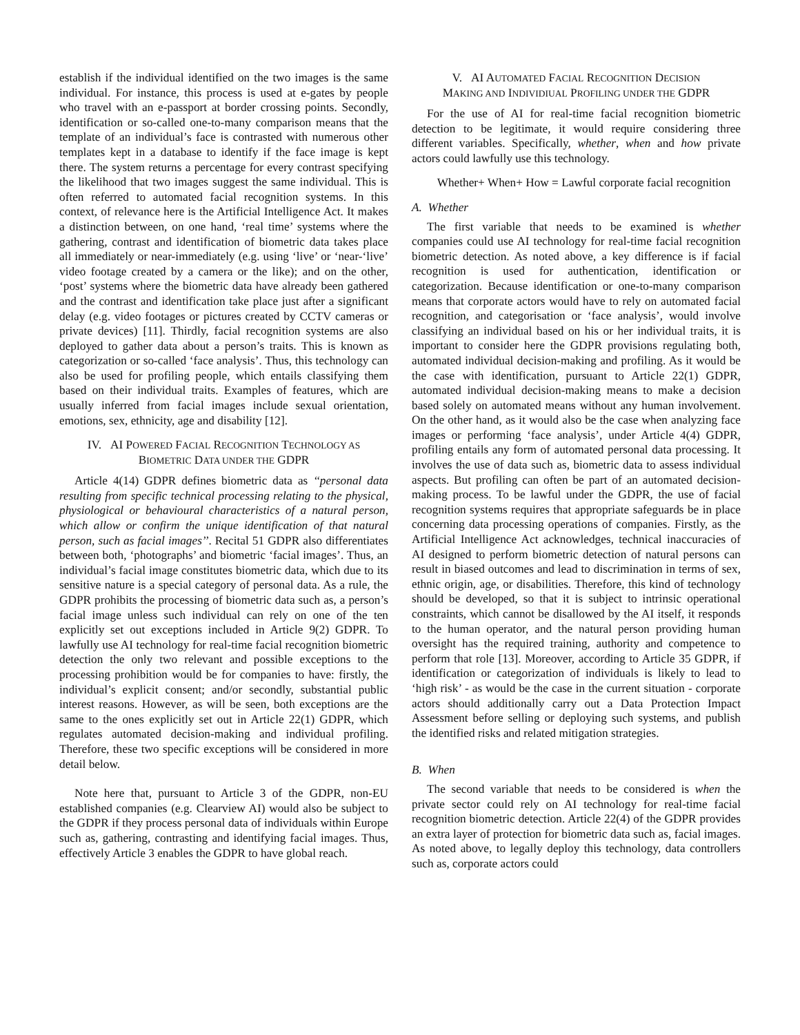establish if the individual identified on the two images is the same individual. For instance, this process is used at e-gates by people who travel with an e-passport at border crossing points. Secondly, identification or so-called one-to-many comparison means that the template of an individual’s face is contrasted with numerous other templates kept in a database to identify if the face image is kept there. The system returns a percentage for every contrast specifying the likelihood that two images suggest the same individual. This is often referred to automated facial recognition systems. In this context, of relevance here is the Artificial Intelligence Act. It makes a distinction between, on one hand, ‘real time’ systems where the gathering, contrast and identification of biometric data takes place all immediately or near-immediately (e.g. using ‘live’ or ‘near-‘live’ video footage created by a camera or the like); and on the other, ‘post’ systems where the biometric data have already been gathered and the contrast and identification take place just after a significant delay (e.g. video footages or pictures created by CCTV cameras or private devices) [11]. Thirdly, facial recognition systems are also deployed to gather data about a person’s traits. This is known as categorization or so-called ‘face analysis’. Thus, this technology can also be used for profiling people, which entails classifying them based on their individual traits. Examples of features, which are usually inferred from facial images include sexual orientation, emotions, sex, ethnicity, age and disability [12].
IV. AI POWERED FACIAL RECOGNITION TECHNOLOGY AS
BIOMETRIC DATA UNDER THE GDPR
Article 4(14) GDPR defines biometric data as ‘‘personal data resulting from specific technical processing relating to the physical, physiological or behavioural characteristics of a natural person, which allow or confirm the unique identification of that natural person, such as facial images’’. Recital 51 GDPR also differentiates between both, ‘photographs’ and biometric ‘facial images’. Thus, an individual’s facial image constitutes biometric data, which due to its sensitive nature is a special category of personal data. As a rule, the GDPR prohibits the processing of biometric data such as, a person’s facial image unless such individual can rely on one of the ten explicitly set out exceptions included in Article 9(2) GDPR. To lawfully use AI technology for real-time facial recognition biometric detection the only two relevant and possible exceptions to the processing prohibition would be for companies to have: firstly, the individual’s explicit consent; and/or secondly, substantial public interest reasons. However, as will be seen, both exceptions are the same to the ones explicitly set out in Article 22(1) GDPR, which regulates automated decision-making and individual profiling. Therefore, these two specific exceptions will be considered in more detail below.
Note here that, pursuant to Article 3 of the GDPR, non-EU established companies (e.g. Clearview AI) would also be subject to the GDPR if they process personal data of individuals within Europe such as, gathering, contrasting and identifying facial images. Thus, effectively Article 3 enables the GDPR to have global reach.
V. AI AUTOMATED FACIAL RECOGNITION DECISION
MAKING AND INDIVIDIUAL PROFILING UNDER THE GDPR
For the use of AI for real-time facial recognition biometric detection to be legitimate, it would require considering three different variables. Specifically, whether, when and how private actors could lawfully use this technology.
Whether+ When+ How = Lawful corporate facial recognition
A. Whether
The first variable that needs to be examined is whether companies could use AI technology for real-time facial recognition biometric detection. As noted above, a key difference is if facial recognition is used for authentication, identification or categorization. Because identification or one-to-many comparison means that corporate actors would have to rely on automated facial recognition, and categorisation or ‘face analysis’, would involve classifying an individual based on his or her individual traits, it is important to consider here the GDPR provisions regulating both, automated individual decision-making and profiling. As it would be the case with identification, pursuant to Article 22(1) GDPR, automated individual decision-making means to make a decision based solely on automated means without any human involvement. On the other hand, as it would also be the case when analyzing face images or performing ‘face analysis’, under Article 4(4) GDPR, profiling entails any form of automated personal data processing. It involves the use of data such as, biometric data to assess individual aspects. But profiling can often be part of an automated decision-making process. To be lawful under the GDPR, the use of facial recognition systems requires that appropriate safeguards be in place concerning data processing operations of companies. Firstly, as the Artificial Intelligence Act acknowledges, technical inaccuracies of AI designed to perform biometric detection of natural persons can result in biased outcomes and lead to discrimination in terms of sex, ethnic origin, age, or disabilities. Therefore, this kind of technology should be developed, so that it is subject to intrinsic operational constraints, which cannot be disallowed by the AI itself, it responds to the human operator, and the natural person providing human oversight has the required training, authority and competence to perform that role [13]. Moreover, according to Article 35 GDPR, if identification or categorization of individuals is likely to lead to ‘high risk’ - as would be the case in the current situation - corporate actors should additionally carry out a Data Protection Impact Assessment before selling or deploying such systems, and publish the identified risks and related mitigation strategies.
B. When
The second variable that needs to be considered is when the private sector could rely on AI technology for real-time facial recognition biometric detection. Article 22(4) of the GDPR provides an extra layer of protection for biometric data such as, facial images. As noted above, to legally deploy this technology, data controllers such as, corporate actors could